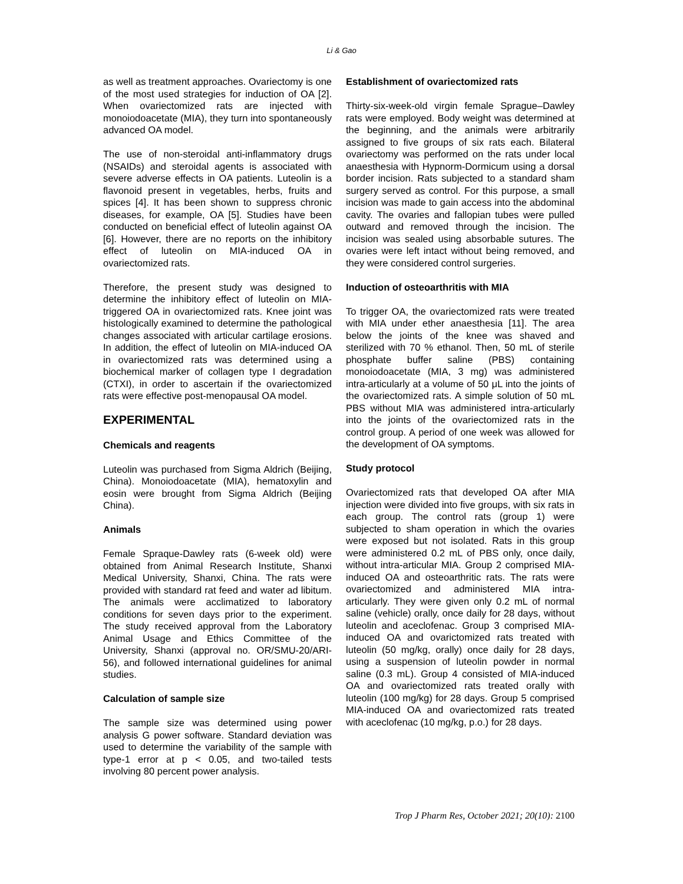Li & Gao
as well as treatment approaches. Ovariectomy is one of the most used strategies for induction of OA [2]. When ovariectomized rats are injected with monoiodoacetate (MIA), they turn into spontaneously advanced OA model.
The use of non-steroidal anti-inflammatory drugs (NSAIDs) and steroidal agents is associated with severe adverse effects in OA patients. Luteolin is a flavonoid present in vegetables, herbs, fruits and spices [4]. It has been shown to suppress chronic diseases, for example, OA [5]. Studies have been conducted on beneficial effect of luteolin against OA [6]. However, there are no reports on the inhibitory effect of luteolin on MIA-induced OA in ovariectomized rats.
Therefore, the present study was designed to determine the inhibitory effect of luteolin on MIA-triggered OA in ovariectomized rats. Knee joint was histologically examined to determine the pathological changes associated with articular cartilage erosions. In addition, the effect of luteolin on MIA-induced OA in ovariectomized rats was determined using a biochemical marker of collagen type I degradation (CTXI), in order to ascertain if the ovariectomized rats were effective post-menopausal OA model.
EXPERIMENTAL
Chemicals and reagents
Luteolin was purchased from Sigma Aldrich (Beijing, China). Monoiodoacetate (MIA), hematoxylin and eosin were brought from Sigma Aldrich (Beijing China).
Animals
Female Spraque-Dawley rats (6-week old) were obtained from Animal Research Institute, Shanxi Medical University, Shanxi, China. The rats were provided with standard rat feed and water ad libitum. The animals were acclimatized to laboratory conditions for seven days prior to the experiment. The study received approval from the Laboratory Animal Usage and Ethics Committee of the University, Shanxi (approval no. OR/SMU-20/ARI-56), and followed international guidelines for animal studies.
Calculation of sample size
The sample size was determined using power analysis G power software. Standard deviation was used to determine the variability of the sample with type-1 error at p < 0.05, and two-tailed tests involving 80 percent power analysis.
Establishment of ovariectomized rats
Thirty-six-week-old virgin female Sprague–Dawley rats were employed. Body weight was determined at the beginning, and the animals were arbitrarily assigned to five groups of six rats each. Bilateral ovariectomy was performed on the rats under local anaesthesia with Hypnorm-Dormicum using a dorsal border incision. Rats subjected to a standard sham surgery served as control. For this purpose, a small incision was made to gain access into the abdominal cavity. The ovaries and fallopian tubes were pulled outward and removed through the incision. The incision was sealed using absorbable sutures. The ovaries were left intact without being removed, and they were considered control surgeries.
Induction of osteoarthritis with MIA
To trigger OA, the ovariectomized rats were treated with MIA under ether anaesthesia [11]. The area below the joints of the knee was shaved and sterilized with 70 % ethanol. Then, 50 mL of sterile phosphate buffer saline (PBS) containing monoiodoacetate (MIA, 3 mg) was administered intra-articularly at a volume of 50 μL into the joints of the ovariectomized rats. A simple solution of 50 mL PBS without MIA was administered intra-articularly into the joints of the ovariectomized rats in the control group. A period of one week was allowed for the development of OA symptoms.
Study protocol
Ovariectomized rats that developed OA after MIA injection were divided into five groups, with six rats in each group. The control rats (group 1) were subjected to sham operation in which the ovaries were exposed but not isolated. Rats in this group were administered 0.2 mL of PBS only, once daily, without intra-articular MIA. Group 2 comprised MIA-induced OA and osteoarthritic rats. The rats were ovariectomized and administered MIA intra-articularly. They were given only 0.2 mL of normal saline (vehicle) orally, once daily for 28 days, without luteolin and aceclofenac. Group 3 comprised MIA-induced OA and ovarictomized rats treated with luteolin (50 mg/kg, orally) once daily for 28 days, using a suspension of luteolin powder in normal saline (0.3 mL). Group 4 consisted of MIA-induced OA and ovariectomized rats treated orally with luteolin (100 mg/kg) for 28 days. Group 5 comprised MIA-induced OA and ovariectomized rats treated with aceclofenac (10 mg/kg, p.o.) for 28 days.
Trop J Pharm Res, October 2021; 20(10): 2100